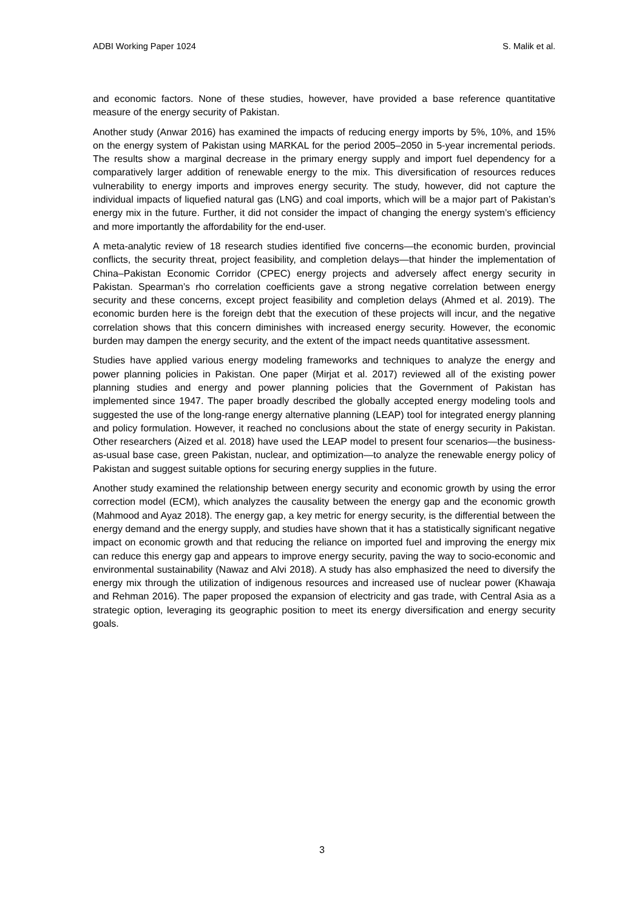ADBI Working Paper 1024 S. Malik et al.
and economic factors. None of these studies, however, have provided a base reference quantitative measure of the energy security of Pakistan.
Another study (Anwar 2016) has examined the impacts of reducing energy imports by 5%, 10%, and 15% on the energy system of Pakistan using MARKAL for the period 2005–2050 in 5-year incremental periods. The results show a marginal decrease in the primary energy supply and import fuel dependency for a comparatively larger addition of renewable energy to the mix. This diversification of resources reduces vulnerability to energy imports and improves energy security. The study, however, did not capture the individual impacts of liquefied natural gas (LNG) and coal imports, which will be a major part of Pakistan’s energy mix in the future. Further, it did not consider the impact of changing the energy system’s efficiency and more importantly the affordability for the end-user.
A meta-analytic review of 18 research studies identified five concerns—the economic burden, provincial conflicts, the security threat, project feasibility, and completion delays—that hinder the implementation of China–Pakistan Economic Corridor (CPEC) energy projects and adversely affect energy security in Pakistan. Spearman’s rho correlation coefficients gave a strong negative correlation between energy security and these concerns, except project feasibility and completion delays (Ahmed et al. 2019). The economic burden here is the foreign debt that the execution of these projects will incur, and the negative correlation shows that this concern diminishes with increased energy security. However, the economic burden may dampen the energy security, and the extent of the impact needs quantitative assessment.
Studies have applied various energy modeling frameworks and techniques to analyze the energy and power planning policies in Pakistan. One paper (Mirjat et al. 2017) reviewed all of the existing power planning studies and energy and power planning policies that the Government of Pakistan has implemented since 1947. The paper broadly described the globally accepted energy modeling tools and suggested the use of the long-range energy alternative planning (LEAP) tool for integrated energy planning and policy formulation. However, it reached no conclusions about the state of energy security in Pakistan. Other researchers (Aized et al. 2018) have used the LEAP model to present four scenarios—the business-as-usual base case, green Pakistan, nuclear, and optimization—to analyze the renewable energy policy of Pakistan and suggest suitable options for securing energy supplies in the future.
Another study examined the relationship between energy security and economic growth by using the error correction model (ECM), which analyzes the causality between the energy gap and the economic growth (Mahmood and Ayaz 2018). The energy gap, a key metric for energy security, is the differential between the energy demand and the energy supply, and studies have shown that it has a statistically significant negative impact on economic growth and that reducing the reliance on imported fuel and improving the energy mix can reduce this energy gap and appears to improve energy security, paving the way to socio-economic and environmental sustainability (Nawaz and Alvi 2018). A study has also emphasized the need to diversify the energy mix through the utilization of indigenous resources and increased use of nuclear power (Khawaja and Rehman 2016). The paper proposed the expansion of electricity and gas trade, with Central Asia as a strategic option, leveraging its geographic position to meet its energy diversification and energy security goals.
3